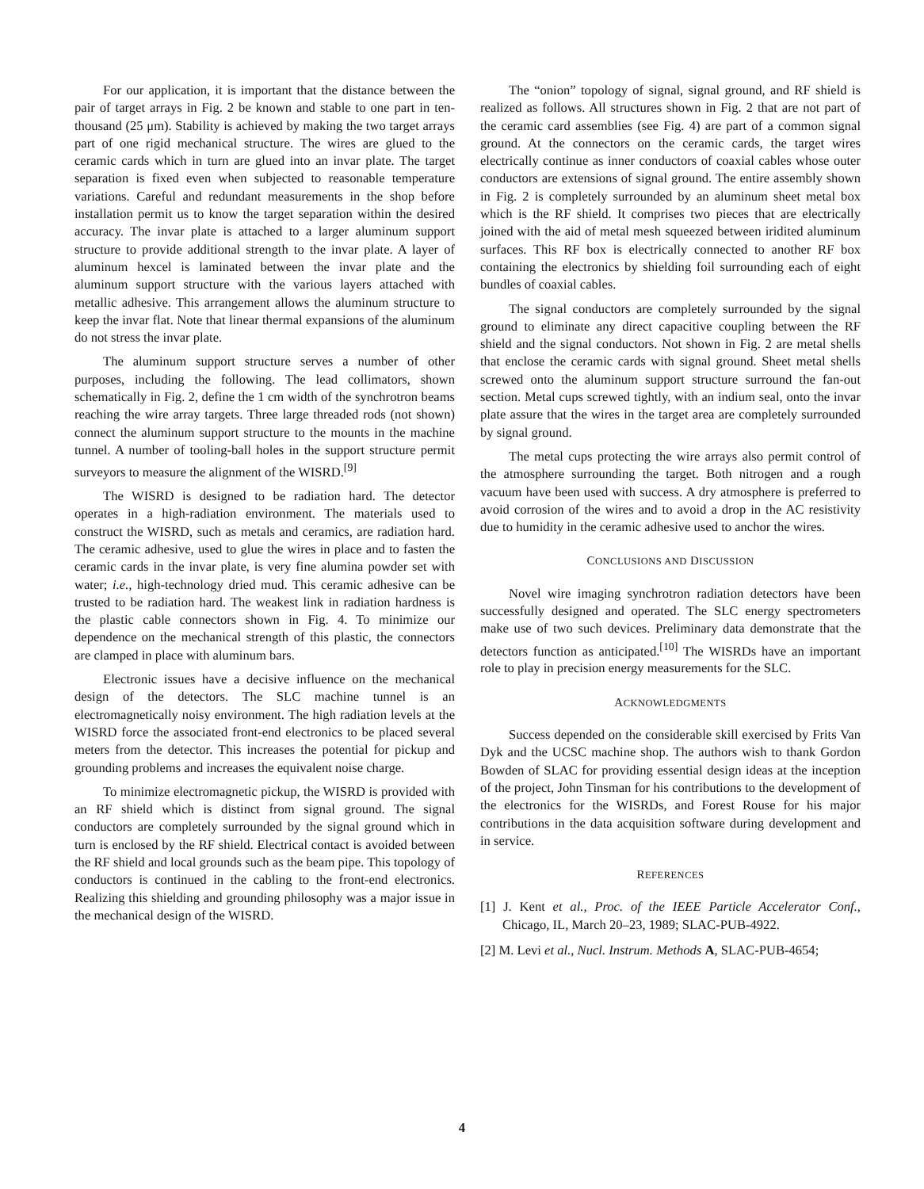For our application, it is important that the distance between the pair of target arrays in Fig. 2 be known and stable to one part in ten-thousand (25 μm). Stability is achieved by making the two target arrays part of one rigid mechanical structure. The wires are glued to the ceramic cards which in turn are glued into an invar plate. The target separation is fixed even when subjected to reasonable temperature variations. Careful and redundant measurements in the shop before installation permit us to know the target separation within the desired accuracy. The invar plate is attached to a larger aluminum support structure to provide additional strength to the invar plate. A layer of aluminum hexcel is laminated between the invar plate and the aluminum support structure with the various layers attached with metallic adhesive. This arrangement allows the aluminum structure to keep the invar flat. Note that linear thermal expansions of the aluminum do not stress the invar plate.
The aluminum support structure serves a number of other purposes, including the following. The lead collimators, shown schematically in Fig. 2, define the 1 cm width of the synchrotron beams reaching the wire array targets. Three large threaded rods (not shown) connect the aluminum support structure to the mounts in the machine tunnel. A number of tooling-ball holes in the support structure permit surveyors to measure the alignment of the WISRD.<sup>[9]</sup>
The WISRD is designed to be radiation hard. The detector operates in a high-radiation environment. The materials used to construct the WISRD, such as metals and ceramics, are radiation hard. The ceramic adhesive, used to glue the wires in place and to fasten the ceramic cards in the invar plate, is very fine alumina powder set with water; i.e., high-technology dried mud. This ceramic adhesive can be trusted to be radiation hard. The weakest link in radiation hardness is the plastic cable connectors shown in Fig. 4. To minimize our dependence on the mechanical strength of this plastic, the connectors are clamped in place with aluminum bars.
Electronic issues have a decisive influence on the mechanical design of the detectors. The SLC machine tunnel is an electromagnetically noisy environment. The high radiation levels at the WISRD force the associated front-end electronics to be placed several meters from the detector. This increases the potential for pickup and grounding problems and increases the equivalent noise charge.
To minimize electromagnetic pickup, the WISRD is provided with an RF shield which is distinct from signal ground. The signal conductors are completely surrounded by the signal ground which in turn is enclosed by the RF shield. Electrical contact is avoided between the RF shield and local grounds such as the beam pipe. This topology of conductors is continued in the cabling to the front-end electronics. Realizing this shielding and grounding philosophy was a major issue in the mechanical design of the WISRD.
The “onion” topology of signal, signal ground, and RF shield is realized as follows. All structures shown in Fig. 2 that are not part of the ceramic card assemblies (see Fig. 4) are part of a common signal ground. At the connectors on the ceramic cards, the target wires electrically continue as inner conductors of coaxial cables whose outer conductors are extensions of signal ground. The entire assembly shown in Fig. 2 is completely surrounded by an aluminum sheet metal box which is the RF shield. It comprises two pieces that are electrically joined with the aid of metal mesh squeezed between iridited aluminum surfaces. This RF box is electrically connected to another RF box containing the electronics by shielding foil surrounding each of eight bundles of coaxial cables.
The signal conductors are completely surrounded by the signal ground to eliminate any direct capacitive coupling between the RF shield and the signal conductors. Not shown in Fig. 2 are metal shells that enclose the ceramic cards with signal ground. Sheet metal shells screwed onto the aluminum support structure surround the fan-out section. Metal cups screwed tightly, with an indium seal, onto the invar plate assure that the wires in the target area are completely surrounded by signal ground.
The metal cups protecting the wire arrays also permit control of the atmosphere surrounding the target. Both nitrogen and a rough vacuum have been used with success. A dry atmosphere is preferred to avoid corrosion of the wires and to avoid a drop in the AC resistivity due to humidity in the ceramic adhesive used to anchor the wires.
CONCLUSIONS AND DISCUSSION
Novel wire imaging synchrotron radiation detectors have been successfully designed and operated. The SLC energy spectrometers make use of two such devices. Preliminary data demonstrate that the detectors function as anticipated.<sup>[10]</sup> The WISRDs have an important role to play in precision energy measurements for the SLC.
ACKNOWLEDGMENTS
Success depended on the considerable skill exercised by Frits Van Dyk and the UCSC machine shop. The authors wish to thank Gordon Bowden of SLAC for providing essential design ideas at the inception of the project, John Tinsman for his contributions to the development of the electronics for the WISRDs, and Forest Rouse for his major contributions in the data acquisition software during development and in service.
REFERENCES
[1] J. Kent et al., Proc. of the IEEE Particle Accelerator Conf., Chicago, IL, March 20–23, 1989; SLAC-PUB-4922.
[2] M. Levi et al., Nucl. Instrum. Methods A, SLAC-PUB-4654;
4